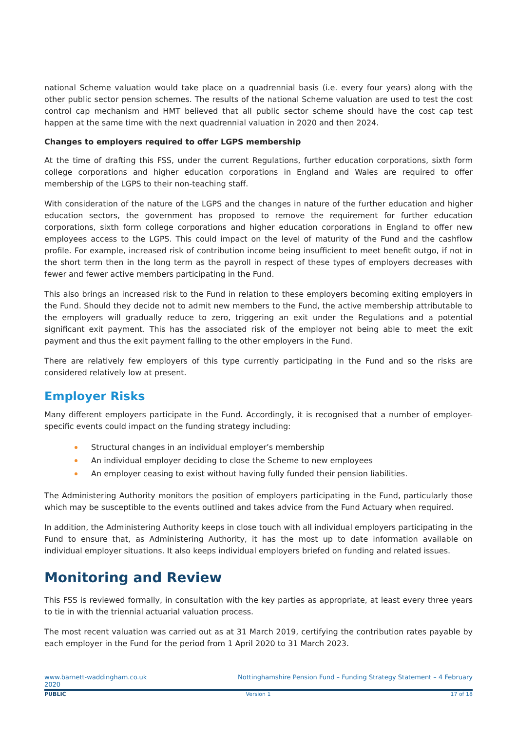national Scheme valuation would take place on a quadrennial basis (i.e. every four years) along with the other public sector pension schemes. The results of the national Scheme valuation are used to test the cost control cap mechanism and HMT believed that all public sector scheme should have the cost cap test happen at the same time with the next quadrennial valuation in 2020 and then 2024.
Changes to employers required to offer LGPS membership
At the time of drafting this FSS, under the current Regulations, further education corporations, sixth form college corporations and higher education corporations in England and Wales are required to offer membership of the LGPS to their non-teaching staff.
With consideration of the nature of the LGPS and the changes in nature of the further education and higher education sectors, the government has proposed to remove the requirement for further education corporations, sixth form college corporations and higher education corporations in England to offer new employees access to the LGPS. This could impact on the level of maturity of the Fund and the cashflow profile. For example, increased risk of contribution income being insufficient to meet benefit outgo, if not in the short term then in the long term as the payroll in respect of these types of employers decreases with fewer and fewer active members participating in the Fund.
This also brings an increased risk to the Fund in relation to these employers becoming exiting employers in the Fund. Should they decide not to admit new members to the Fund, the active membership attributable to the employers will gradually reduce to zero, triggering an exit under the Regulations and a potential significant exit payment. This has the associated risk of the employer not being able to meet the exit payment and thus the exit payment falling to the other employers in the Fund.
There are relatively few employers of this type currently participating in the Fund and so the risks are considered relatively low at present.
Employer Risks
Many different employers participate in the Fund. Accordingly, it is recognised that a number of employer-specific events could impact on the funding strategy including:
Structural changes in an individual employer’s membership
An individual employer deciding to close the Scheme to new employees
An employer ceasing to exist without having fully funded their pension liabilities.
The Administering Authority monitors the position of employers participating in the Fund, particularly those which may be susceptible to the events outlined and takes advice from the Fund Actuary when required.
In addition, the Administering Authority keeps in close touch with all individual employers participating in the Fund to ensure that, as Administering Authority, it has the most up to date information available on individual employer situations. It also keeps individual employers briefed on funding and related issues.
Monitoring and Review
This FSS is reviewed formally, in consultation with the key parties as appropriate, at least every three years to tie in with the triennial actuarial valuation process.
The most recent valuation was carried out as at 31 March 2019, certifying the contribution rates payable by each employer in the Fund for the period from 1 April 2020 to 31 March 2023.
www.barnett-waddingham.co.uk Nottinghamshire Pension Fund – Funding Strategy Statement – 4 February
2020
PUBLIC Version 1 17 of 18